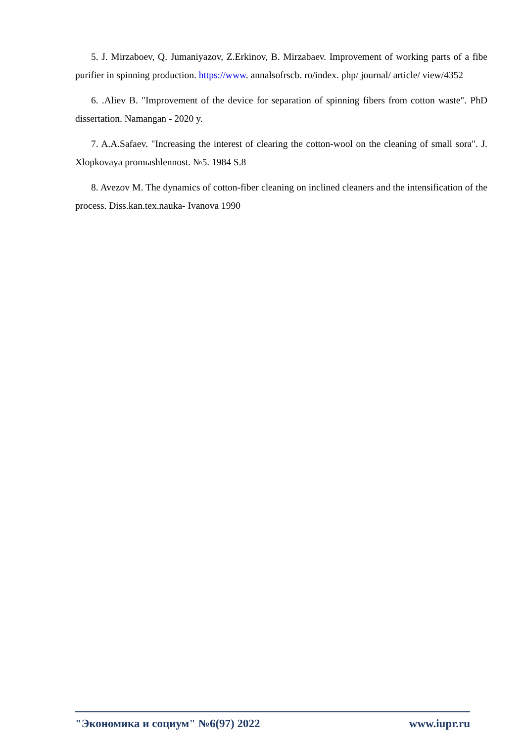5. J. Mirzaboev, Q. Jumaniyazov, Z.Erkinov, B. Mirzabaev. Improvement of working parts of a fibe purifier in spinning production. https://www. annalsofrscb. ro/index. php/ journal/ article/ view/4352
6. .Aliev B. "Improvement of the device for separation of spinning fibers from cotton waste". PhD dissertation. Namangan - 2020 y.
7. A.A.Safaev. "Increasing the interest of clearing the cotton-wool on the cleaning of small sora". J. Xlopkovaya promыshlennost. №5. 1984 S.8–
8. Avezov M. The dynamics of cotton-fiber cleaning on inclined cleaners and the intensification of the process. Diss.kan.tex.nauka- Ivanova 1990
"Экономика и социум" №6(97) 2022 www.iupr.ru